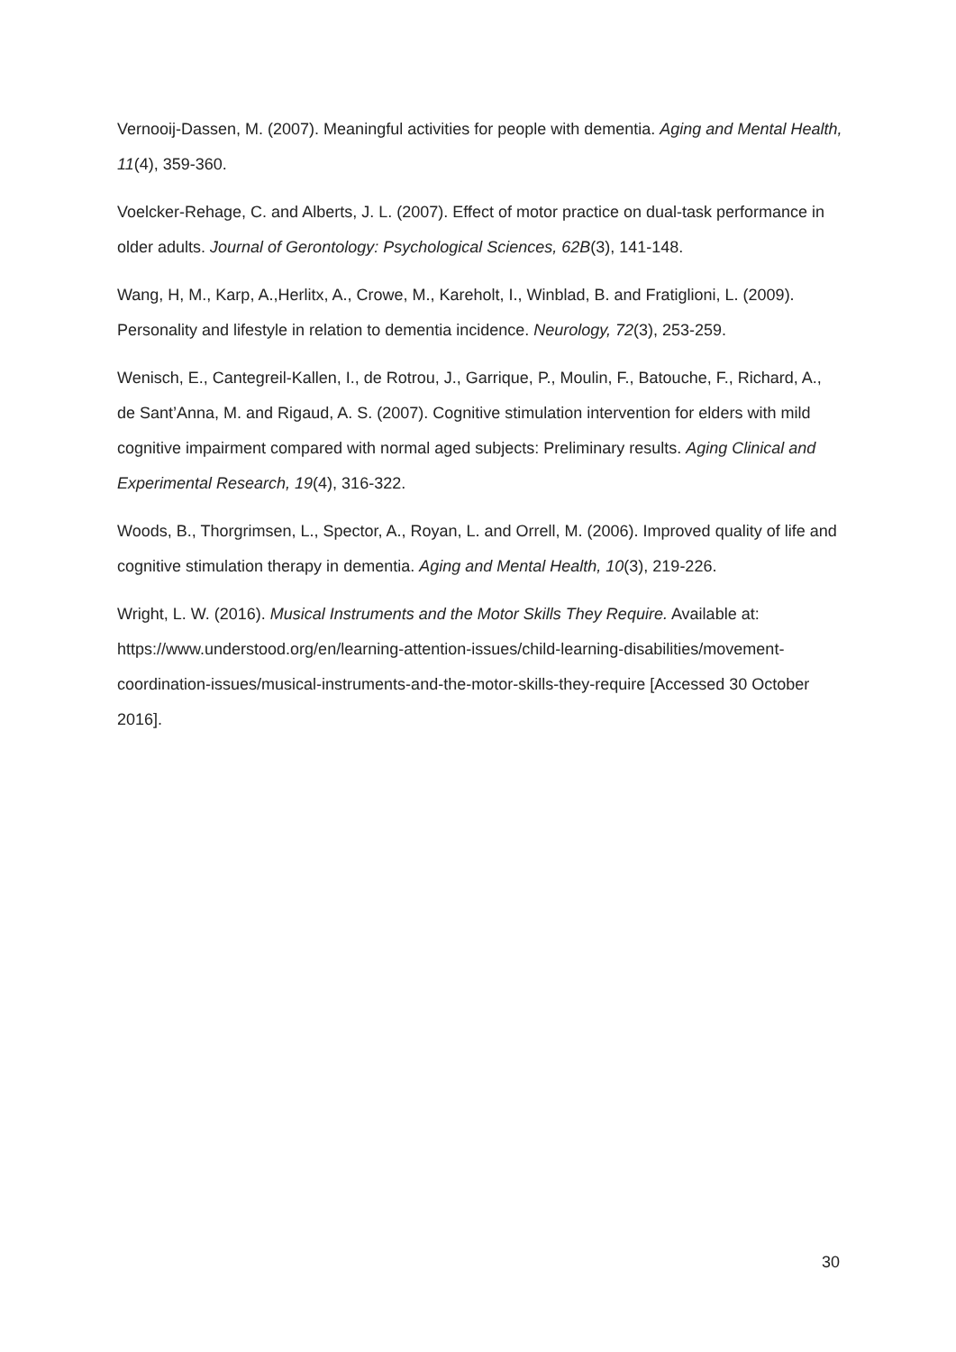Vernooij-Dassen, M. (2007). Meaningful activities for people with dementia. Aging and Mental Health, 11(4), 359-360.
Voelcker-Rehage, C. and Alberts, J. L. (2007). Effect of motor practice on dual-task performance in older adults. Journal of Gerontology: Psychological Sciences, 62B(3), 141-148.
Wang, H, M., Karp, A.,Herlitx, A., Crowe, M., Kareholt, I., Winblad, B. and Fratiglioni, L. (2009). Personality and lifestyle in relation to dementia incidence. Neurology, 72(3), 253-259.
Wenisch, E., Cantegreil-Kallen, I., de Rotrou, J., Garrique, P., Moulin, F., Batouche, F., Richard, A., de Sant’Anna, M. and Rigaud, A. S. (2007). Cognitive stimulation intervention for elders with mild cognitive impairment compared with normal aged subjects: Preliminary results. Aging Clinical and Experimental Research, 19(4), 316-322.
Woods, B., Thorgrimsen, L., Spector, A., Royan, L. and Orrell, M. (2006). Improved quality of life and cognitive stimulation therapy in dementia. Aging and Mental Health, 10(3), 219-226.
Wright, L. W. (2016). Musical Instruments and the Motor Skills They Require. Available at: https://www.understood.org/en/learning-attention-issues/child-learning-disabilities/movement-coordination-issues/musical-instruments-and-the-motor-skills-they-require [Accessed 30 October 2016].
30